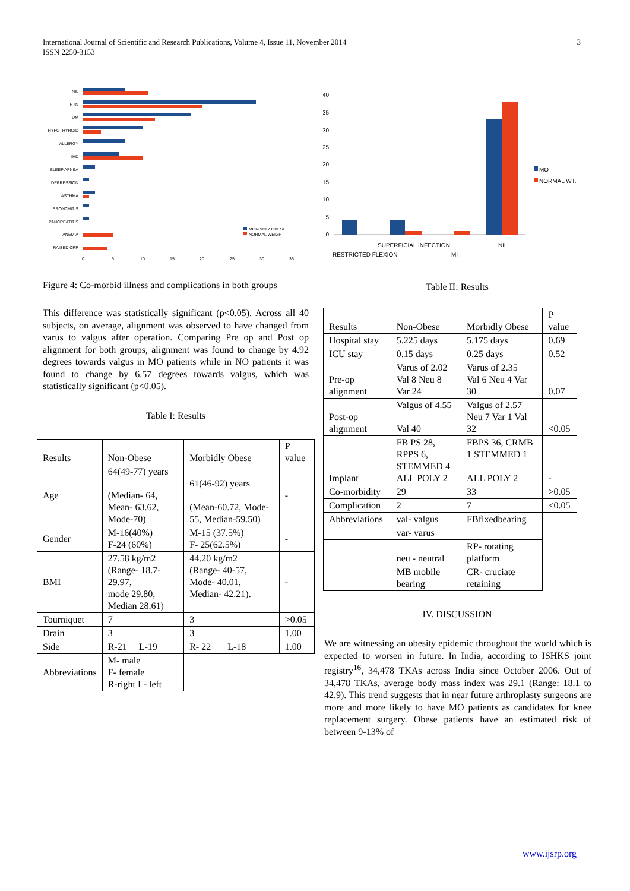International Journal of Scientific and Research Publications, Volume 4, Issue 11, November 2014
ISSN 2250-3153
3
NIL
HTN
DM
HYPOTHYROID
ALLERGY
IHD
SLEEP APNEA
DEPRESSION
ASTHMA
BRONCHITIS
PANCREATITIS
ANEMIA
RAISED CRP
0
5
10
15
20
25
30
35
MORBIDLY OBESE
NORMAL WEIGHT
Figure 4: Co-morbid illness and complications in both groups
This difference was statistically significant (p<0.05). Across all 40 subjects, on average, alignment was observed to have changed from varus to valgus after operation. Comparing Pre op and Post op alignment for both groups, alignment was found to change by 4.92 degrees towards valgus in MO patients while in NO patients it was found to change by 6.57 degrees towards valgus, which was statistically significant (p<0.05).
Table I: Results
| Results | Non-Obese | Morbidly Obese | P value |
| Age | 64(49-77) years (Median- 64, Mean- 63.62, Mode-70) | 61(46-92) years (Mean-60.72, Mode-55, Median-59.50) | - |
| Gender | M-16(40%) F-24 (60%) | M-15 (37.5%) F- 25(62.5%) | - |
| BMI | 27.58 kg/m2 (Range- 18.7-29.97, mode 29.80, Median 28.61) | 44.20 kg/m2 (Range- 40-57, Mode- 40.01, Median- 42.21). | - |
| Tourniquet | 7 | 3 | >0.05 |
| Drain | 3 | 3 | 1.00 |
| Side | R-21 L-19 | R- 22 L-18 | 1.00 |
| Abbreviations | M- male F- female R-right L- left | | |
40
35
30
25
20
15
10
5
0
MO
NORMAL WT.
SUPERFICIAL INFECTION
NIL
RESTRICTED FLEXION
MI
Table II: Results
| Results | Non-Obese | Morbidly Obese | P value |
| Hospital stay | 5.225 days | 5.175 days | 0.69 |
| ICU stay | 0.15 days | 0.25 days | 0.52 |
| Pre-op alignment | Varus of 2.02 Val 8 Neu 8 Var 24 | Varus of 2.35 Val 6 Neu 4 Var 30 | 0.07 |
| Post-op alignment | Valgus of 4.55 Val 40 | Valgus of 2.57 Neu 7 Var 1 Val 32 | <0.05 |
| Implant | FB PS 28, RPPS 6, STEMMED 4 ALL POLY 2 | FBPS 36, CRMB 1 STEMMED 1 ALL POLY 2 | - |
| Co-morbidity | 29 | 33 | >0.05 |
| Complication | 2 | 7 | <0.05 |
| Abbreviations | val- valgus | FBfixedbearing | |
| | var- varus | | |
| | neu - neutral | RP- rotating platform | |
| | MB mobile bearing | CR- cruciate retaining | |
IV. DISCUSSION
We are witnessing an obesity epidemic throughout the world which is expected to worsen in future. In India, according to ISHKS joint registry<sup>16</sup>, 34,478 TKAs across India since October 2006. Out of 34,478 TKAs, average body mass index was 29.1 (Range: 18.1 to 42.9). This trend suggests that in near future arthroplasty surgeons are more and more likely to have MO patients as candidates for knee replacement surgery. Obese patients have an estimated risk of between 9-13% of
www.ijsrp.org